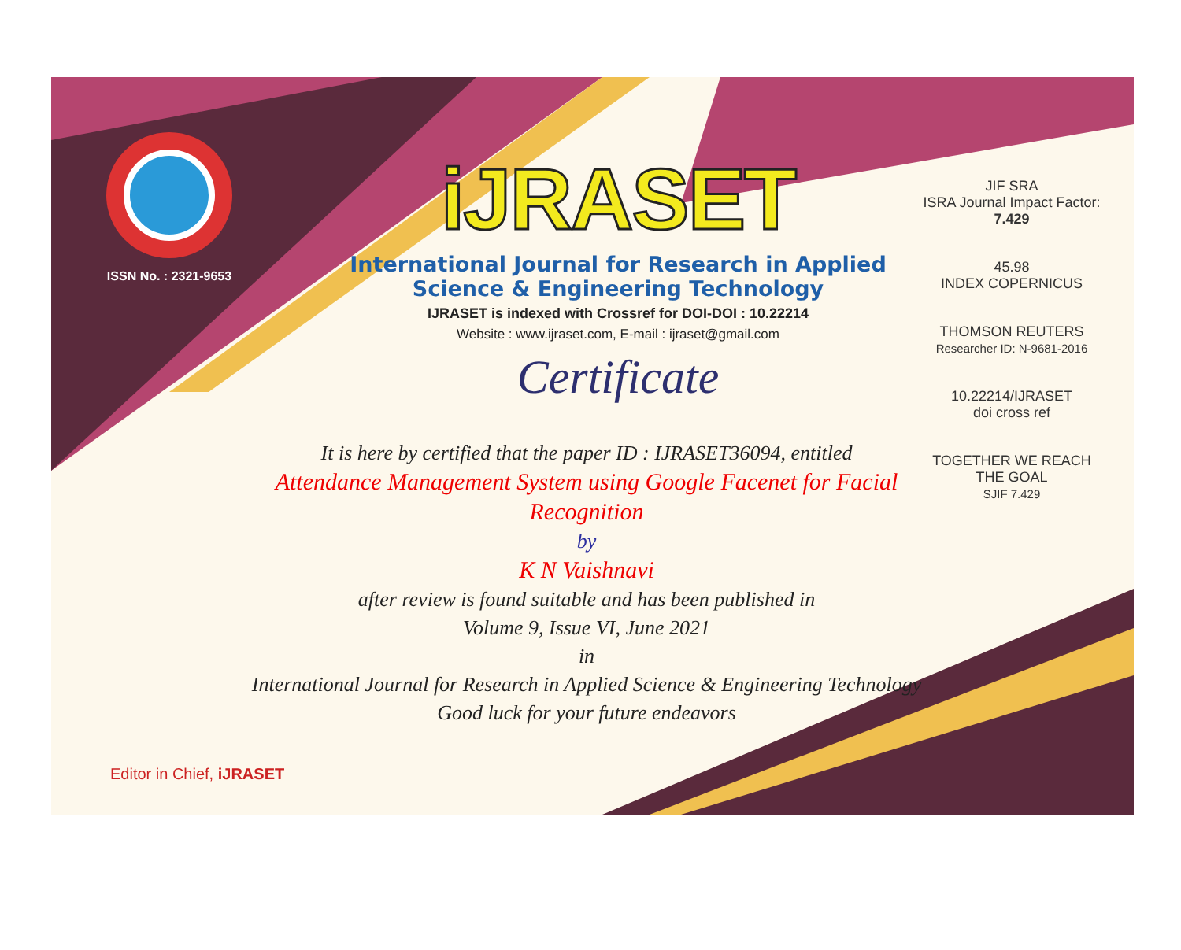ISSN No. : 2321-9653
iJRASET
International Journal for Research in Applied Science & Engineering Technology
IJRASET is indexed with Crossref for DOI-DOI : 10.22214
Website : www.ijraset.com, E-mail : ijraset@gmail.com
Certificate
It is here by certified that the paper ID : IJRASET36094, entitled
Attendance Management System using Google Facenet for Facial Recognition
by
K N Vaishnavi
after review is found suitable and has been published in
Volume 9, Issue VI, June 2021
in
International Journal for Research in Applied Science & Engineering Technology
Good luck for your future endeavors
JIF SRA
ISRA Journal Impact Factor: 7.429
45.98
INDEX COPERNICUS
THOMSON REUTERS
Researcher ID: N-9681-2016
10.22214/IJRASET
doi cross ref
TOGETHER WE REACH THE GOAL
SJIF 7.429
Editor in Chief, iJRASET